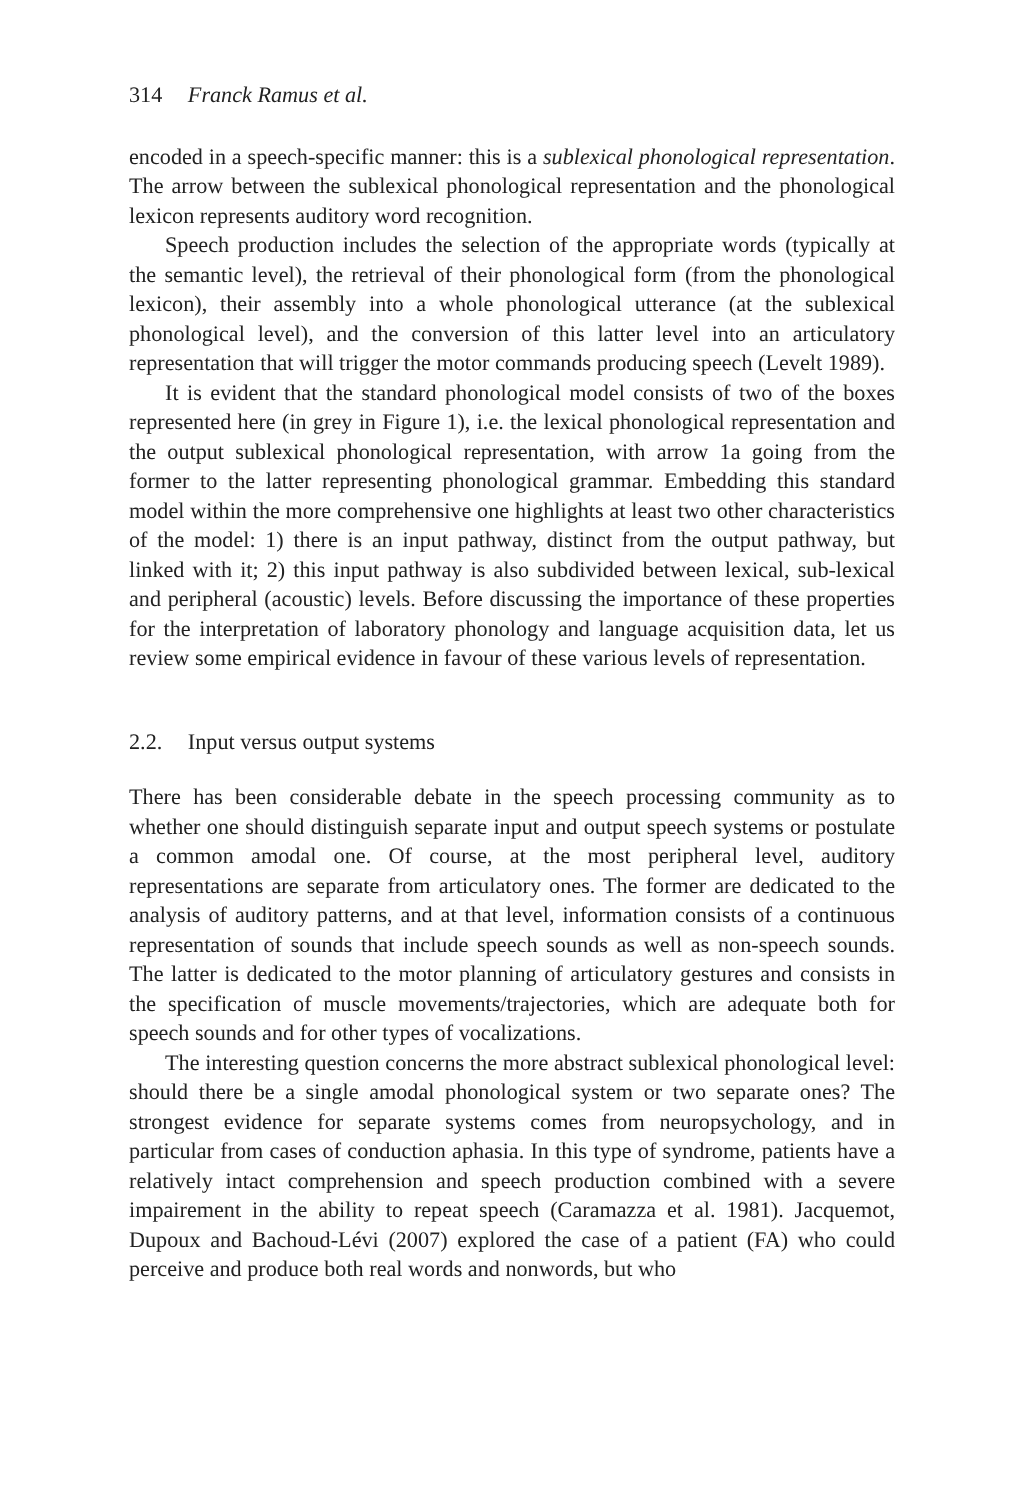314 Franck Ramus et al.
encoded in a speech-specific manner: this is a sublexical phonological representation. The arrow between the sublexical phonological representation and the phonological lexicon represents auditory word recognition.
Speech production includes the selection of the appropriate words (typically at the semantic level), the retrieval of their phonological form (from the phonological lexicon), their assembly into a whole phonological utterance (at the sublexical phonological level), and the conversion of this latter level into an articulatory representation that will trigger the motor commands producing speech (Levelt 1989).
It is evident that the standard phonological model consists of two of the boxes represented here (in grey in Figure 1), i.e. the lexical phonological representation and the output sublexical phonological representation, with arrow 1a going from the former to the latter representing phonological grammar. Embedding this standard model within the more comprehensive one highlights at least two other characteristics of the model: 1) there is an input pathway, distinct from the output pathway, but linked with it; 2) this input pathway is also subdivided between lexical, sub-lexical and peripheral (acoustic) levels. Before discussing the importance of these properties for the interpretation of laboratory phonology and language acquisition data, let us review some empirical evidence in favour of these various levels of representation.
2.2. Input versus output systems
There has been considerable debate in the speech processing community as to whether one should distinguish separate input and output speech systems or postulate a common amodal one. Of course, at the most peripheral level, auditory representations are separate from articulatory ones. The former are dedicated to the analysis of auditory patterns, and at that level, information consists of a continuous representation of sounds that include speech sounds as well as non-speech sounds. The latter is dedicated to the motor planning of articulatory gestures and consists in the specification of muscle movements/trajectories, which are adequate both for speech sounds and for other types of vocalizations.
The interesting question concerns the more abstract sublexical phonological level: should there be a single amodal phonological system or two separate ones? The strongest evidence for separate systems comes from neuropsychology, and in particular from cases of conduction aphasia. In this type of syndrome, patients have a relatively intact comprehension and speech production combined with a severe impairement in the ability to repeat speech (Caramazza et al. 1981). Jacquemot, Dupoux and Bachoud-Lévi (2007) explored the case of a patient (FA) who could perceive and produce both real words and nonwords, but who